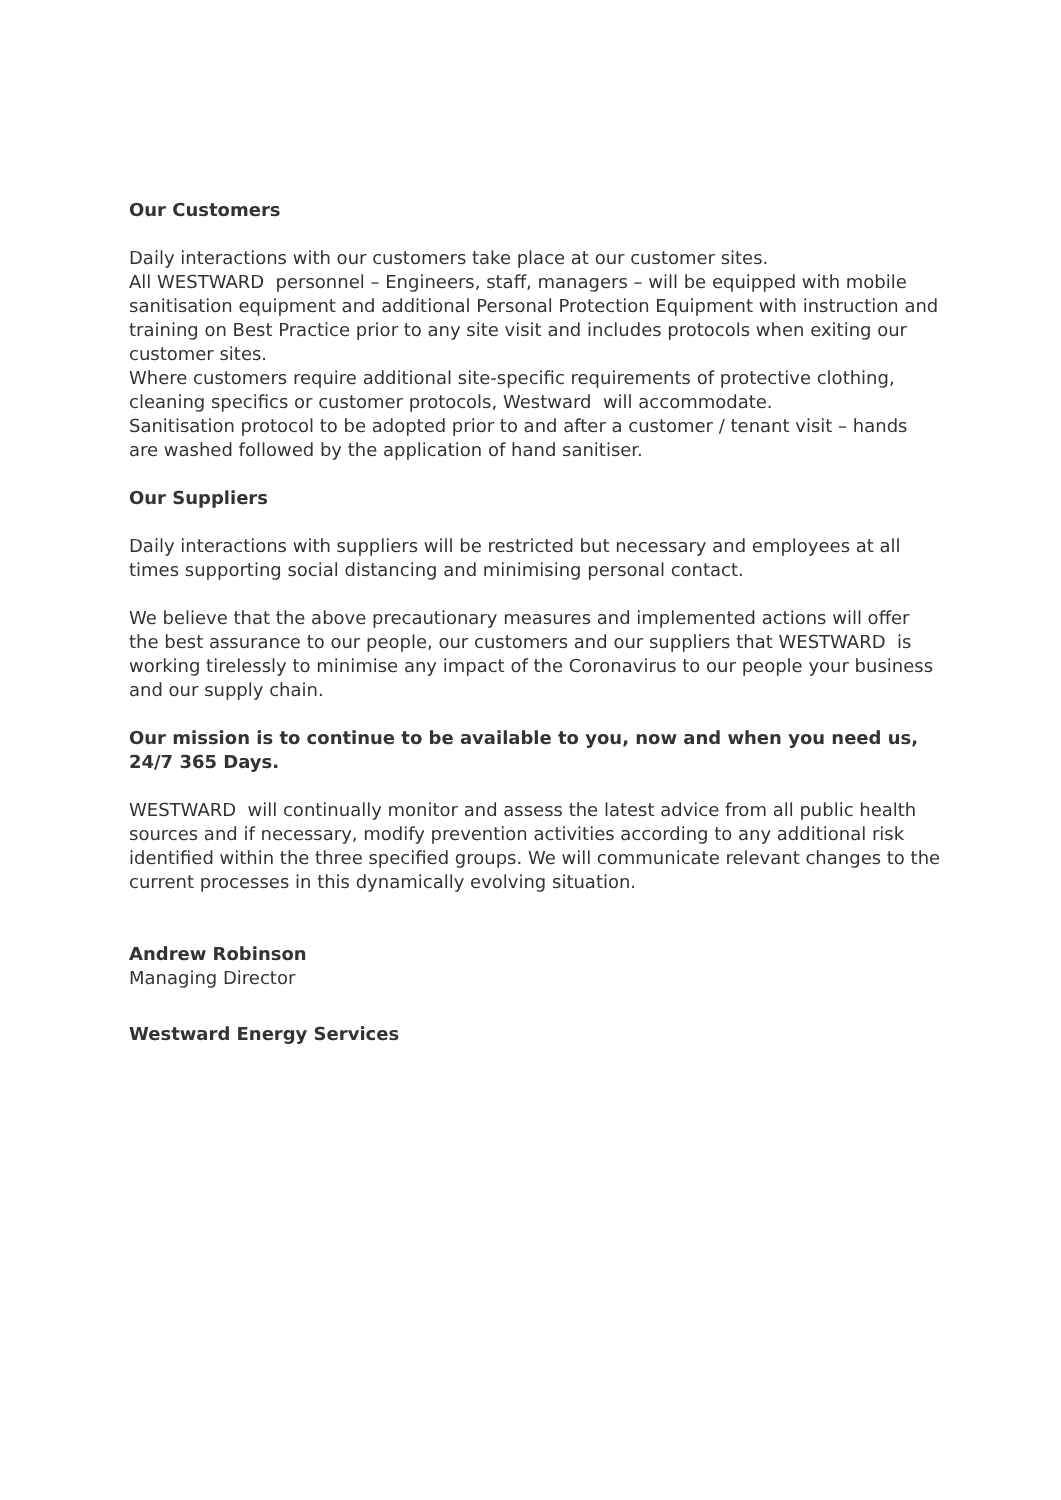Our Customers
Daily interactions with our customers take place at our customer sites.
All WESTWARD personnel – Engineers, staff, managers – will be equipped with mobile sanitisation equipment and additional Personal Protection Equipment with instruction and training on Best Practice prior to any site visit and includes protocols when exiting our customer sites.
Where customers require additional site-specific requirements of protective clothing, cleaning specifics or customer protocols, Westward will accommodate.
Sanitisation protocol to be adopted prior to and after a customer / tenant visit – hands are washed followed by the application of hand sanitiser.
Our Suppliers
Daily interactions with suppliers will be restricted but necessary and employees at all times supporting social distancing and minimising personal contact.
We believe that the above precautionary measures and implemented actions will offer the best assurance to our people, our customers and our suppliers that WESTWARD is working tirelessly to minimise any impact of the Coronavirus to our people your business and our supply chain.
Our mission is to continue to be available to you, now and when you need us, 24/7 365 Days.
WESTWARD will continually monitor and assess the latest advice from all public health sources and if necessary, modify prevention activities according to any additional risk identified within the three specified groups. We will communicate relevant changes to the current processes in this dynamically evolving situation.
Andrew Robinson
Managing Director
Westward Energy Services